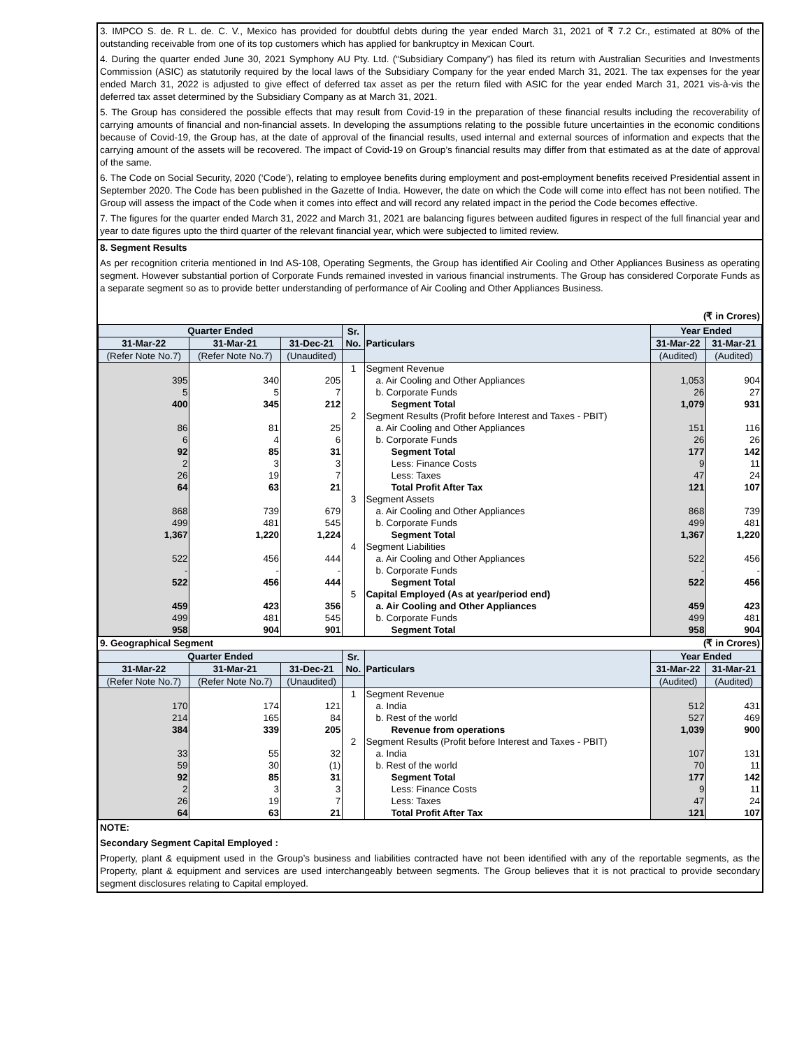3. IMPCO S. de. R L. de. C. V., Mexico has provided for doubtful debts during the year ended March 31, 2021 of ₹ 7.2 Cr., estimated at 80% of the outstanding receivable from one of its top customers which has applied for bankruptcy in Mexican Court.
4. During the quarter ended June 30, 2021 Symphony AU Pty. Ltd. (“Subsidiary Company”) has filed its return with Australian Securities and Investments Commission (ASIC) as statutorily required by the local laws of the Subsidiary Company for the year ended March 31, 2021. The tax expenses for the year ended March 31, 2022 is adjusted to give effect of deferred tax asset as per the return filed with ASIC for the year ended March 31, 2021 vis-à-vis the deferred tax asset determined by the Subsidiary Company as at March 31, 2021.
5. The Group has considered the possible effects that may result from Covid-19 in the preparation of these financial results including the recoverability of carrying amounts of financial and non-financial assets. In developing the assumptions relating to the possible future uncertainties in the economic conditions because of Covid-19, the Group has, at the date of approval of the financial results, used internal and external sources of information and expects that the carrying amount of the assets will be recovered. The impact of Covid-19 on Group’s financial results may differ from that estimated as at the date of approval of the same.
6. The Code on Social Security, 2020 (‘Code’), relating to employee benefits during employment and post-employment benefits received Presidential assent in September 2020. The Code has been published in the Gazette of India. However, the date on which the Code will come into effect has not been notified. The Group will assess the impact of the Code when it comes into effect and will record any related impact in the period the Code becomes effective.
7. The figures for the quarter ended March 31, 2022 and March 31, 2021 are balancing figures between audited figures in respect of the full financial year and year to date figures upto the third quarter of the relevant financial year, which were subjected to limited review.
8. Segment Results
As per recognition criteria mentioned in Ind AS-108, Operating Segments, the Group has identified Air Cooling and Other Appliances Business as operating segment. However substantial portion of Corporate Funds remained invested in various financial instruments. The Group has considered Corporate Funds as a separate segment so as to provide better understanding of performance of Air Cooling and Other Appliances Business.
(₹ in Crores)
| Quarter Ended | | | Sr. No. | Particulars | Year Ended | |
| --- | --- | --- | --- | --- | --- | --- |
| 31-Mar-22 | 31-Mar-21 | 31-Dec-21 | | | 31-Mar-22 | 31-Mar-21 |
| (Refer Note No.7) | (Refer Note No.7) | (Unaudited) | | | (Audited) | (Audited) |
| | | | 1 | Segment Revenue | | |
| 395 | 340 | 205 | | a. Air Cooling and Other Appliances | 1,053 | 904 |
| 5 | 5 | 7 | | b. Corporate Funds | 26 | 27 |
| 400 | 345 | 212 | | Segment Total | 1,079 | 931 |
| | | | 2 | Segment Results (Profit before Interest and Taxes - PBIT) | | |
| 86 | 81 | 25 | | a. Air Cooling and Other Appliances | 151 | 116 |
| 6 | 4 | 6 | | b. Corporate Funds | 26 | 26 |
| 92 | 85 | 31 | | Segment Total | 177 | 142 |
| 2 | 3 | 3 | | Less: Finance Costs | 9 | 11 |
| 26 | 19 | 7 | | Less: Taxes | 47 | 24 |
| 64 | 63 | 21 | | Total Profit After Tax | 121 | 107 |
| | | | 3 | Segment Assets | | |
| 868 | 739 | 679 | | a. Air Cooling and Other Appliances | 868 | 739 |
| 499 | 481 | 545 | | b. Corporate Funds | 499 | 481 |
| 1,367 | 1,220 | 1,224 | | Segment Total | 1,367 | 1,220 |
| | | | 4 | Segment Liabilities | | |
| 522 | 456 | 444 | | a. Air Cooling and Other Appliances | 522 | 456 |
| - | - | - | | b. Corporate Funds | - | - |
| 522 | 456 | 444 | | Segment Total | 522 | 456 |
| | | | 5 | Capital Employed (As at year/period end) | | |
| 459 | 423 | 356 | | a. Air Cooling and Other Appliances | 459 | 423 |
| 499 | 481 | 545 | | b. Corporate Funds | 499 | 481 |
| 958 | 904 | 901 | | Segment Total | 958 | 904 |
9. Geographical Segment (₹ in Crores)
| Quarter Ended | | | Sr. No. | Particulars | Year Ended | |
| --- | --- | --- | --- | --- | --- | --- |
| 31-Mar-22 | 31-Mar-21 | 31-Dec-21 | | | 31-Mar-22 | 31-Mar-21 |
| (Refer Note No.7) | (Refer Note No.7) | (Unaudited) | | | (Audited) | (Audited) |
| | | | 1 | Segment Revenue | | |
| 170 | 174 | 121 | | a. India | 512 | 431 |
| 214 | 165 | 84 | | b. Rest of the world | 527 | 469 |
| 384 | 339 | 205 | | Revenue from operations | 1,039 | 900 |
| | | | 2 | Segment Results (Profit before Interest and Taxes - PBIT) | | |
| 33 | 55 | 32 | | a. India | 107 | 131 |
| 59 | 30 | (1) | | b. Rest of the world | 70 | 11 |
| 92 | 85 | 31 | | Segment Total | 177 | 142 |
| 2 | 3 | 3 | | Less: Finance Costs | 9 | 11 |
| 26 | 19 | 7 | | Less: Taxes | 47 | 24 |
| 64 | 63 | 21 | | Total Profit After Tax | 121 | 107 |
NOTE:
Secondary Segment Capital Employed :
Property, plant & equipment used in the Group’s business and liabilities contracted have not been identified with any of the reportable segments, as the Property, plant & equipment and services are used interchangeably between segments. The Group believes that it is not practical to provide secondary segment disclosures relating to Capital employed.